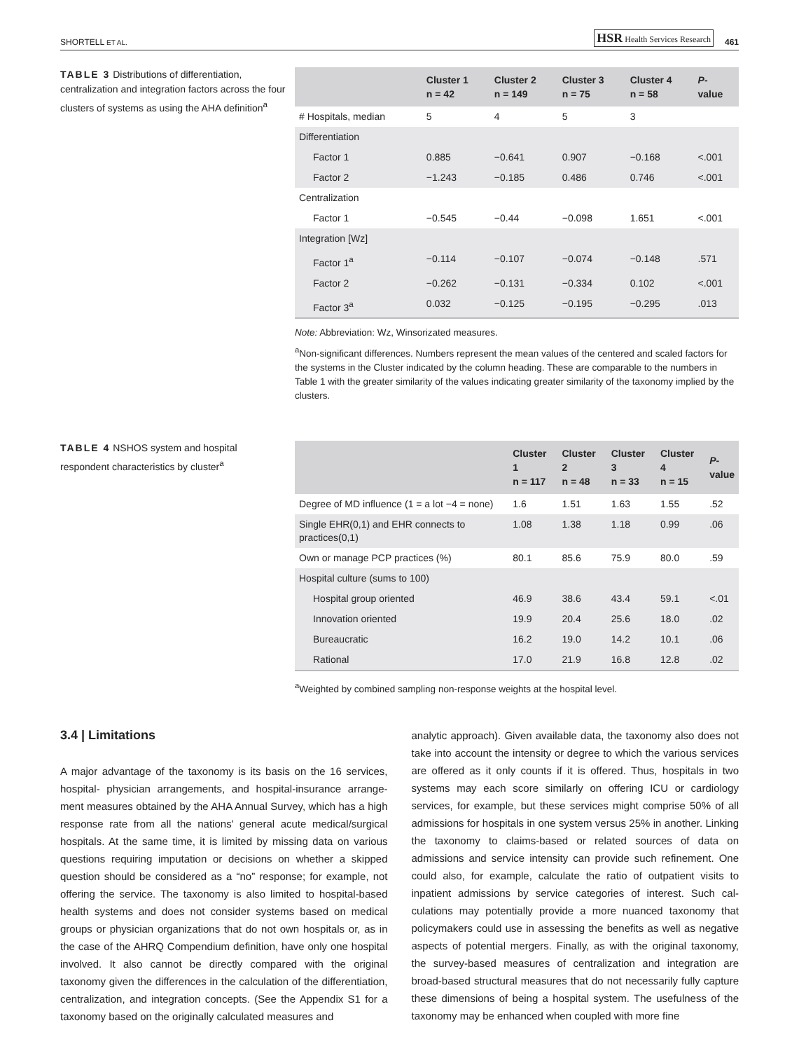SHORTELL ET AL. HSR Health Services Research 461
TABLE 3 Distributions of differentiation, centralization and integration factors across the four clusters of systems as using the AHA definition<sup>a</sup>
| | Cluster 1 n = 42 | Cluster 2 n = 149 | Cluster 3 n = 75 | Cluster 4 n = 58 | P - value |
| --- | --- | --- | --- | --- | --- |
| # Hospitals, median | 5 | 4 | 5 | 3 | |
| Differentiation | | | | | |
| Factor 1 | 0.885 | −0.641 | 0.907 | −0.168 | <.001 |
| Factor 2 | −1.243 | −0.185 | 0.486 | 0.746 | <.001 |
| Centralization | | | | | |
| Factor 1 | −0.545 | −0.44 | −0.098 | 1.651 | <.001 |
| Integration [Wz] | | | | | |
| Factor 1<sup>a</sup> | −0.114 | −0.107 | −0.074 | −0.148 | .571 |
| Factor 2 | −0.262 | −0.131 | −0.334 | 0.102 | <.001 |
| Factor 3<sup>a</sup> | 0.032 | −0.125 | −0.195 | −0.295 | .013 |
Note: Abbreviation: Wz, Winsorizated measures.
<sup>a</sup> Non-significant differences. Numbers represent the mean values of the centered and scaled factors for the systems in the Cluster indicated by the column heading. These are comparable to the numbers in Table 1 with the greater similarity of the values indicating greater similarity of the taxonomy implied by the clusters.
TABLE 4 NSHOS system and hospital respondent characteristics by cluster<sup>a</sup>
| | Cluster 1 n = 117 | Cluster 2 n = 48 | Cluster 3 n = 33 | Cluster 4 n = 15 | P - value |
| --- | --- | --- | --- | --- | --- |
| Degree of MD influence (1 = a lot −4 = none) | 1.6 | 1.51 | 1.63 | 1.55 | .52 |
| Single EHR(0,1) and EHR connects to practices(0,1) | 1.08 | 1.38 | 1.18 | 0.99 | .06 |
| Own or manage PCP practices (%) | 80.1 | 85.6 | 75.9 | 80.0 | .59 |
| Hospital culture (sums to 100) | | | | | |
| Hospital group oriented | 46.9 | 38.6 | 43.4 | 59.1 | <.01 |
| Innovation oriented | 19.9 | 20.4 | 25.6 | 18.0 | .02 |
| Bureaucratic | 16.2 | 19.0 | 14.2 | 10.1 | .06 |
| Rational | 17.0 | 21.9 | 16.8 | 12.8 | .02 |
<sup>a</sup> Weighted by combined sampling non-response weights at the hospital level.
3.4 | Limitations
A major advantage of the taxonomy is its basis on the 16 services, hospital- physician arrangements, and hospital-insurance arrange­ment measures obtained by the AHA Annual Survey, which has a high response rate from all the nations' general acute medical/surgi­cal hospitals. At the same time, it is limited by missing data on various questions requiring imputation or decisions on whether a skipped question should be considered as a “no” response; for example, not offering the service. The taxonomy is also limited to hospital-based health systems and does not consider systems based on medical groups or physician organizations that do not own hospitals or, as in the case of the AHRQ Compendium definition, have only one hos­pital involved. It also cannot be directly compared with the original taxonomy given the differences in the calculation of the differen­tiation, centralization, and integration concepts. (See the Appendix S1 for a taxonomy based on the originally calculated measures and
analytic approach). Given available data, the taxonomy also does not take into account the intensity or degree to which the various services are offered as it only counts if it is offered. Thus, hospitals in two systems may each score similarly on offering ICU or cardiol­ogy services, for example, but these services might comprise 50% of all admissions for hospitals in one system versus 25% in another. Linking the taxonomy to claims-based or related sources of data on admissions and service intensity can provide such refinement. One could also, for example, calculate the ratio of outpatient visits to inpatient admissions by service categories of interest. Such cal­culations may potentially provide a more nuanced taxonomy that policymakers could use in assessing the benefits as well as negative aspects of potential mergers. Finally, as with the original taxonomy, the survey-based measures of centralization and integration are broad-based structural measures that do not necessarily fully cap­ture these dimensions of being a hospital system. The usefulness of the taxonomy may be enhanced when coupled with more fine